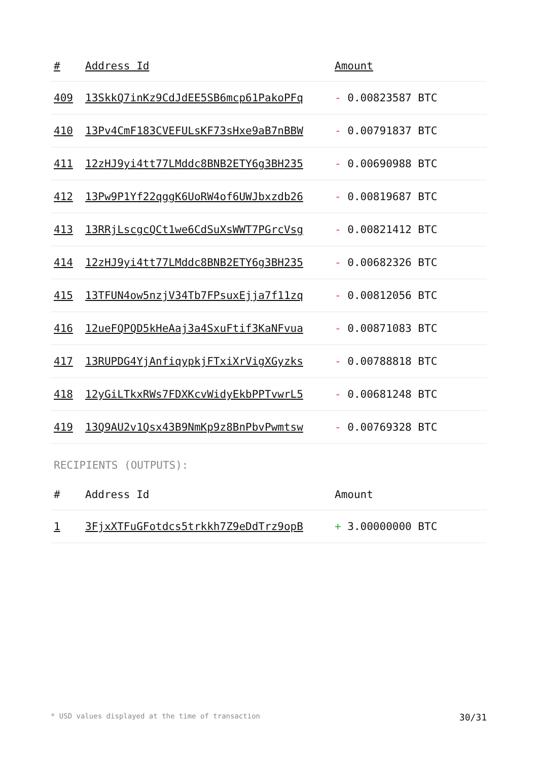| # | Address Id | Amount |
| --- | --- | --- |
| 409 | 13SkkQ7inKz9CdJdEE5SB6mcp61PakoPFq | - 0.00823587 BTC |
| 410 | 13Pv4CmF183CVEFULsKF73sHxe9aB7nBBW | - 0.00791837 BTC |
| 411 | 12zHJ9yi4tt77LMddc8BNB2ETY6g3BH235 | - 0.00690988 BTC |
| 412 | 13Pw9P1Yf22qggK6UoRW4of6UWJbxzdb26 | - 0.00819687 BTC |
| 413 | 13RRjLscgcQCt1we6CdSuXsWWT7PGrcVsg | - 0.00821412 BTC |
| 414 | 12zHJ9yi4tt77LMddc8BNB2ETY6g3BH235 | - 0.00682326 BTC |
| 415 | 13TFUN4ow5nzjV34Tb7FPsuxEjja7f11zq | - 0.00812056 BTC |
| 416 | 12ueFQPQD5kHeAaj3a4SxuFtif3KaNFvua | - 0.00871083 BTC |
| 417 | 13RUPDG4YjAnfiqypkjFTxiXrVigXGyzks | - 0.00788818 BTC |
| 418 | 12yGiLTkxRWs7FDXKcvWidyEkbPPTvwrL5 | - 0.00681248 BTC |
| 419 | 13Q9AU2v1Qsx43B9NmKp9z8BnPbvPwmtsw | - 0.00769328 BTC |
RECIPIENTS (OUTPUTS):
| # | Address Id | Amount |
| --- | --- | --- |
| 1 | 3FjxXTFuGFotdcs5trkkh7Z9eDdTrz9opB | + 3.00000000 BTC |
* USD values displayed at the time of transaction 30/31